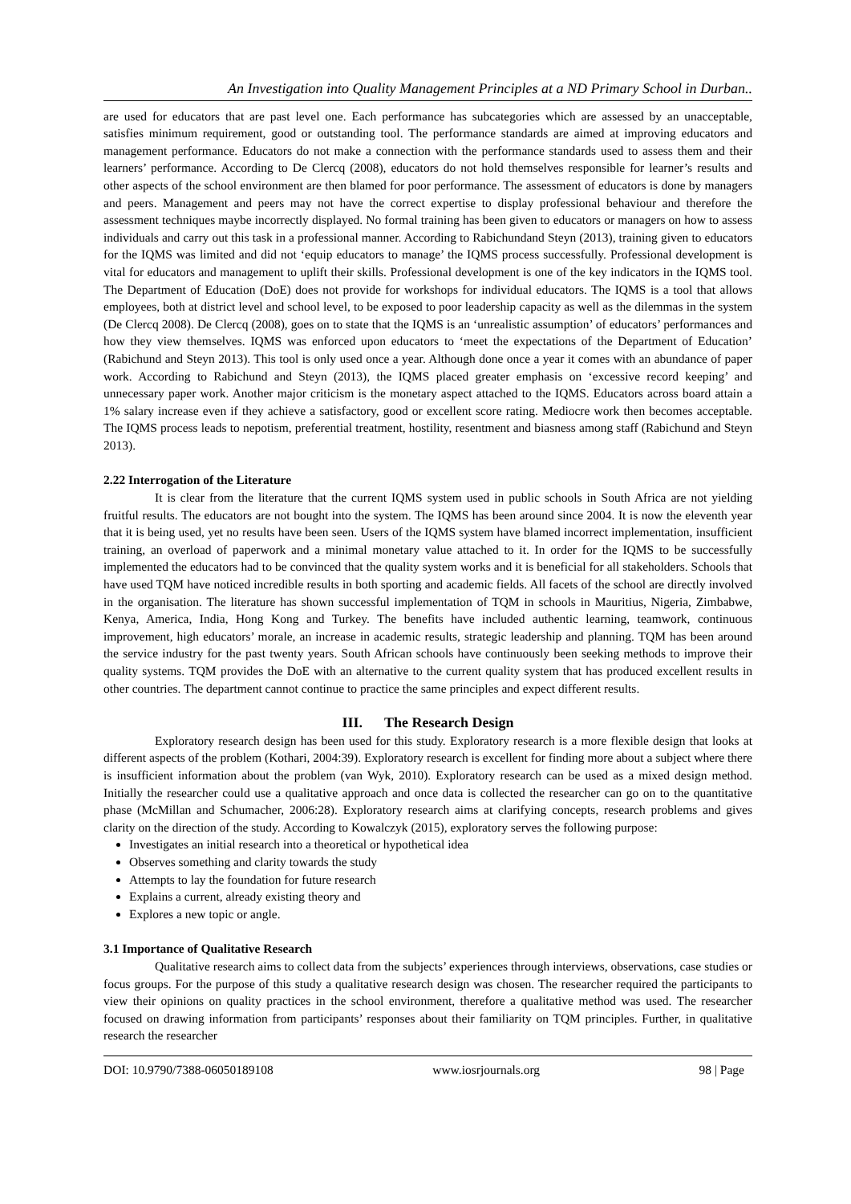An Investigation into Quality Management Principles at a ND Primary School in Durban..
are used for educators that are past level one. Each performance has subcategories which are assessed by an unacceptable, satisfies minimum requirement, good or outstanding tool. The performance standards are aimed at improving educators and management performance. Educators do not make a connection with the performance standards used to assess them and their learners’ performance. According to De Clercq (2008), educators do not hold themselves responsible for learner’s results and other aspects of the school environment are then blamed for poor performance. The assessment of educators is done by managers and peers. Management and peers may not have the correct expertise to display professional behaviour and therefore the assessment techniques maybe incorrectly displayed. No formal training has been given to educators or managers on how to assess individuals and carry out this task in a professional manner. According to Rabichundand Steyn (2013), training given to educators for the IQMS was limited and did not ‘equip educators to manage’ the IQMS process successfully. Professional development is vital for educators and management to uplift their skills. Professional development is one of the key indicators in the IQMS tool. The Department of Education (DoE) does not provide for workshops for individual educators. The IQMS is a tool that allows employees, both at district level and school level, to be exposed to poor leadership capacity as well as the dilemmas in the system (De Clercq 2008). De Clercq (2008), goes on to state that the IQMS is an ‘unrealistic assumption’ of educators’ performances and how they view themselves. IQMS was enforced upon educators to ‘meet the expectations of the Department of Education’ (Rabichund and Steyn 2013). This tool is only used once a year. Although done once a year it comes with an abundance of paper work. According to Rabichund and Steyn (2013), the IQMS placed greater emphasis on ‘excessive record keeping’ and unnecessary paper work. Another major criticism is the monetary aspect attached to the IQMS. Educators across board attain a 1% salary increase even if they achieve a satisfactory, good or excellent score rating. Mediocre work then becomes acceptable. The IQMS process leads to nepotism, preferential treatment, hostility, resentment and biasness among staff (Rabichund and Steyn 2013).
2.22 Interrogation of the Literature
It is clear from the literature that the current IQMS system used in public schools in South Africa are not yielding fruitful results. The educators are not bought into the system. The IQMS has been around since 2004. It is now the eleventh year that it is being used, yet no results have been seen. Users of the IQMS system have blamed incorrect implementation, insufficient training, an overload of paperwork and a minimal monetary value attached to it. In order for the IQMS to be successfully implemented the educators had to be convinced that the quality system works and it is beneficial for all stakeholders. Schools that have used TQM have noticed incredible results in both sporting and academic fields. All facets of the school are directly involved in the organisation. The literature has shown successful implementation of TQM in schools in Mauritius, Nigeria, Zimbabwe, Kenya, America, India, Hong Kong and Turkey. The benefits have included authentic learning, teamwork, continuous improvement, high educators’ morale, an increase in academic results, strategic leadership and planning. TQM has been around the service industry for the past twenty years. South African schools have continuously been seeking methods to improve their quality systems. TQM provides the DoE with an alternative to the current quality system that has produced excellent results in other countries. The department cannot continue to practice the same principles and expect different results.
III. The Research Design
Exploratory research design has been used for this study. Exploratory research is a more flexible design that looks at different aspects of the problem (Kothari, 2004:39). Exploratory research is excellent for finding more about a subject where there is insufficient information about the problem (van Wyk, 2010). Exploratory research can be used as a mixed design method. Initially the researcher could use a qualitative approach and once data is collected the researcher can go on to the quantitative phase (McMillan and Schumacher, 2006:28). Exploratory research aims at clarifying concepts, research problems and gives clarity on the direction of the study. According to Kowalczyk (2015), exploratory serves the following purpose:
Investigates an initial research into a theoretical or hypothetical idea
Observes something and clarity towards the study
Attempts to lay the foundation for future research
Explains a current, already existing theory and
Explores a new topic or angle.
3.1 Importance of Qualitative Research
Qualitative research aims to collect data from the subjects’ experiences through interviews, observations, case studies or focus groups. For the purpose of this study a qualitative research design was chosen. The researcher required the participants to view their opinions on quality practices in the school environment, therefore a qualitative method was used. The researcher focused on drawing information from participants’ responses about their familiarity on TQM principles. Further, in qualitative research the researcher
DOI: 10.9790/7388-06050189108 www.iosrjournals.org 98 | Page